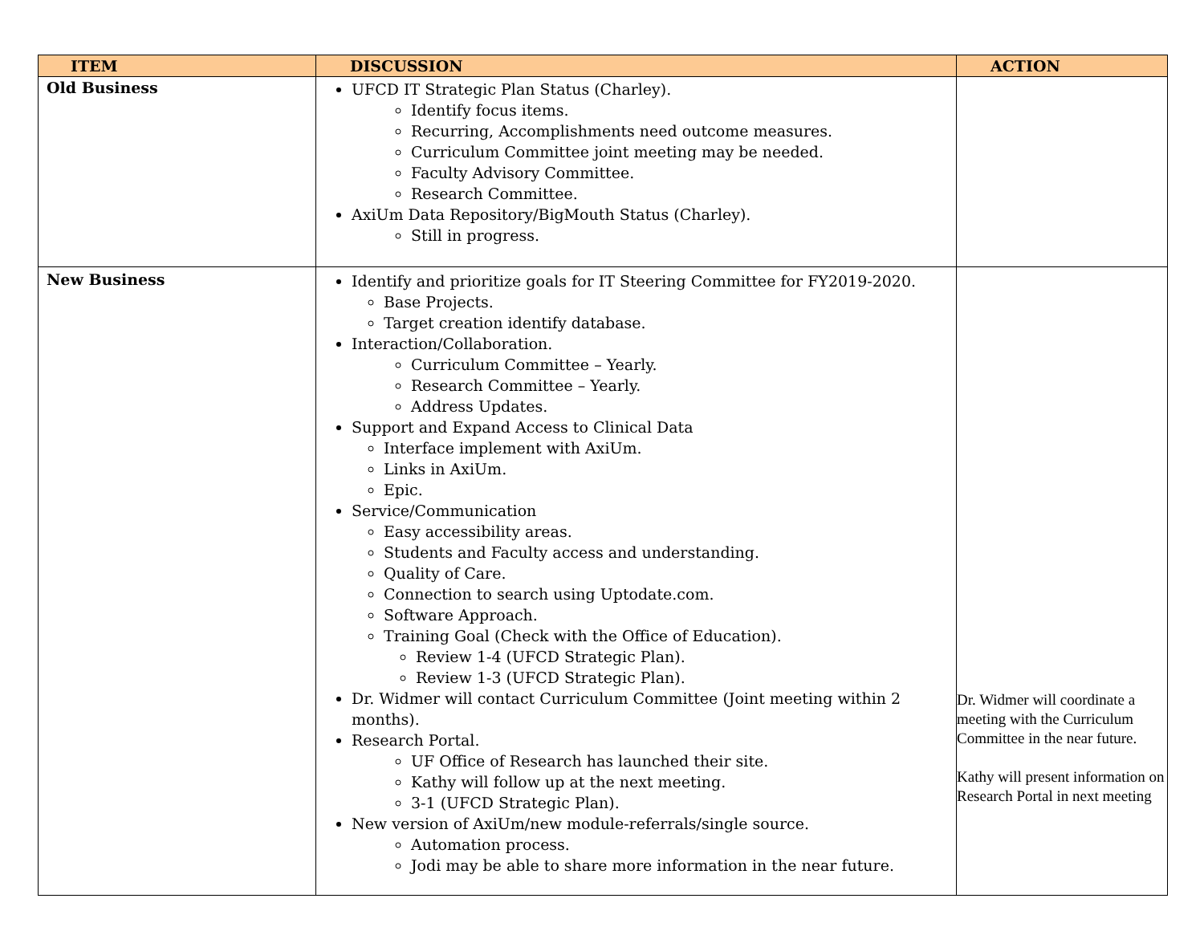| ITEM | DISCUSSION | ACTION |
| --- | --- | --- |
| Old Business | UFCD IT Strategic Plan Status (Charley). Identify focus items. Recurring, Accomplishments need outcome measures. Curriculum Committee joint meeting may be needed. Faculty Advisory Committee. Research Committee. AxiUm Data Repository/BigMouth Status (Charley). Still in progress. | |
| New Business | Identify and prioritize goals for IT Steering Committee for FY2019-2020. Base Projects. Target creation identify database. Interaction/Collaboration. Curriculum Committee – Yearly. Research Committee – Yearly. Address Updates. Support and Expand Access to Clinical Data Interface implement with AxiUm. Links in AxiUm. Epic. Service/Communication Easy accessibility areas. Students and Faculty access and understanding. Quality of Care. Connection to search using Uptodate.com. Software Approach. Training Goal (Check with the Office of Education). Review 1-4 (UFCD Strategic Plan). Review 1-3 (UFCD Strategic Plan). Dr. Widmer will contact Curriculum Committee (Joint meeting within 2 months). Research Portal. UF Office of Research has launched their site. Kathy will follow up at the next meeting. 3-1 (UFCD Strategic Plan). New version of AxiUm/new module-referrals/single source. Automation process. Jodi may be able to share more information in the near future. | Dr. Widmer will coordinate a meeting with the Curriculum Committee in the near future. Kathy will present information on Research Portal in next meeting |